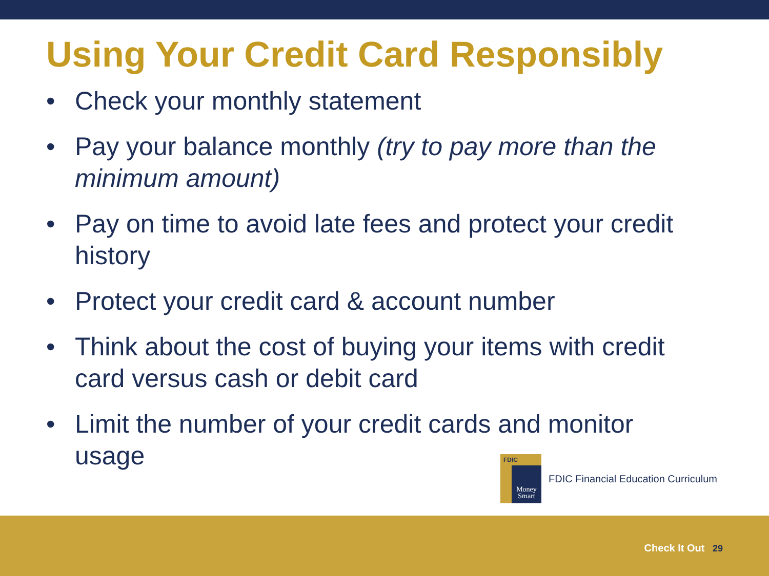Using Your Credit Card Responsibly
• Check your monthly statement
• Pay your balance monthly (try to pay more than the minimum amount)
• Pay on time to avoid late fees and protect your credit history
• Protect your credit card & account number
• Think about the cost of buying your items with credit card versus cash or debit card
• Limit the number of your credit cards and monitor usage
FDIC
Money Smart
FDIC Financial Education Curriculum
Check It Out 29